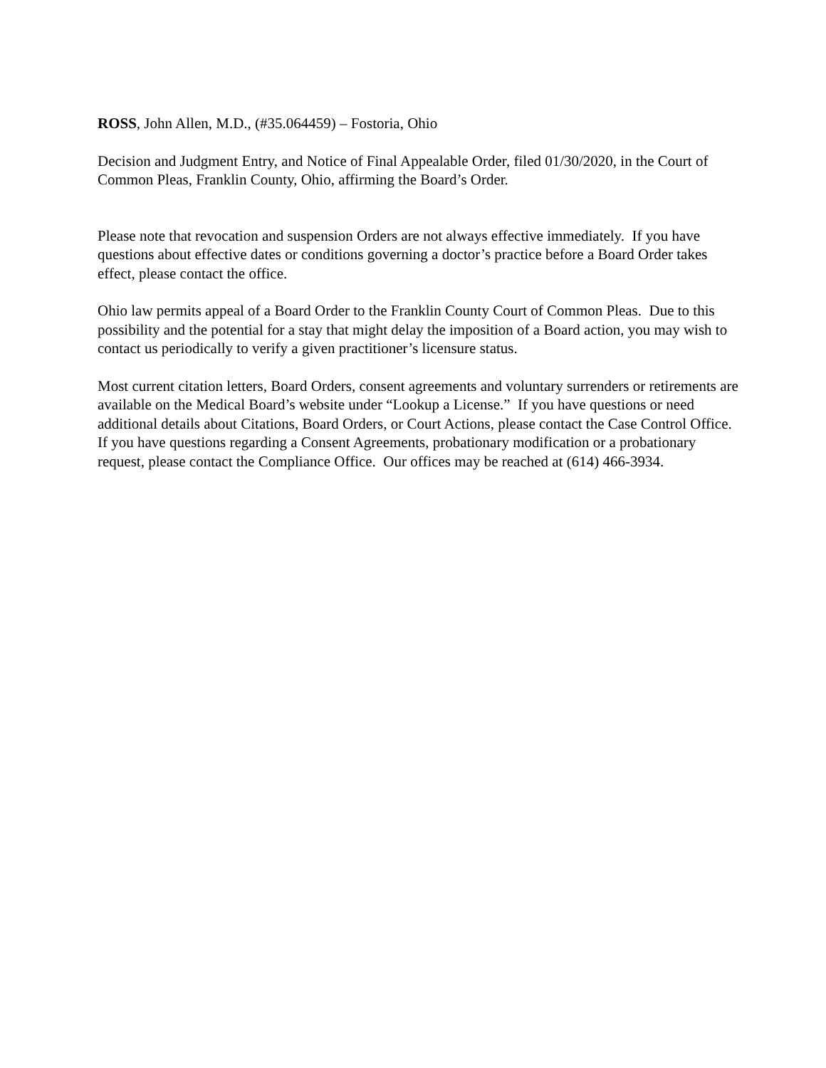ROSS, John Allen, M.D., (#35.064459) – Fostoria, Ohio
Decision and Judgment Entry, and Notice of Final Appealable Order, filed 01/30/2020, in the Court of Common Pleas, Franklin County, Ohio, affirming the Board’s Order.
Please note that revocation and suspension Orders are not always effective immediately. If you have questions about effective dates or conditions governing a doctor’s practice before a Board Order takes effect, please contact the office.
Ohio law permits appeal of a Board Order to the Franklin County Court of Common Pleas. Due to this possibility and the potential for a stay that might delay the imposition of a Board action, you may wish to contact us periodically to verify a given practitioner’s licensure status.
Most current citation letters, Board Orders, consent agreements and voluntary surrenders or retirements are available on the Medical Board’s website under “Lookup a License.” If you have questions or need additional details about Citations, Board Orders, or Court Actions, please contact the Case Control Office. If you have questions regarding a Consent Agreements, probationary modification or a probationary request, please contact the Compliance Office. Our offices may be reached at (614) 466-3934.